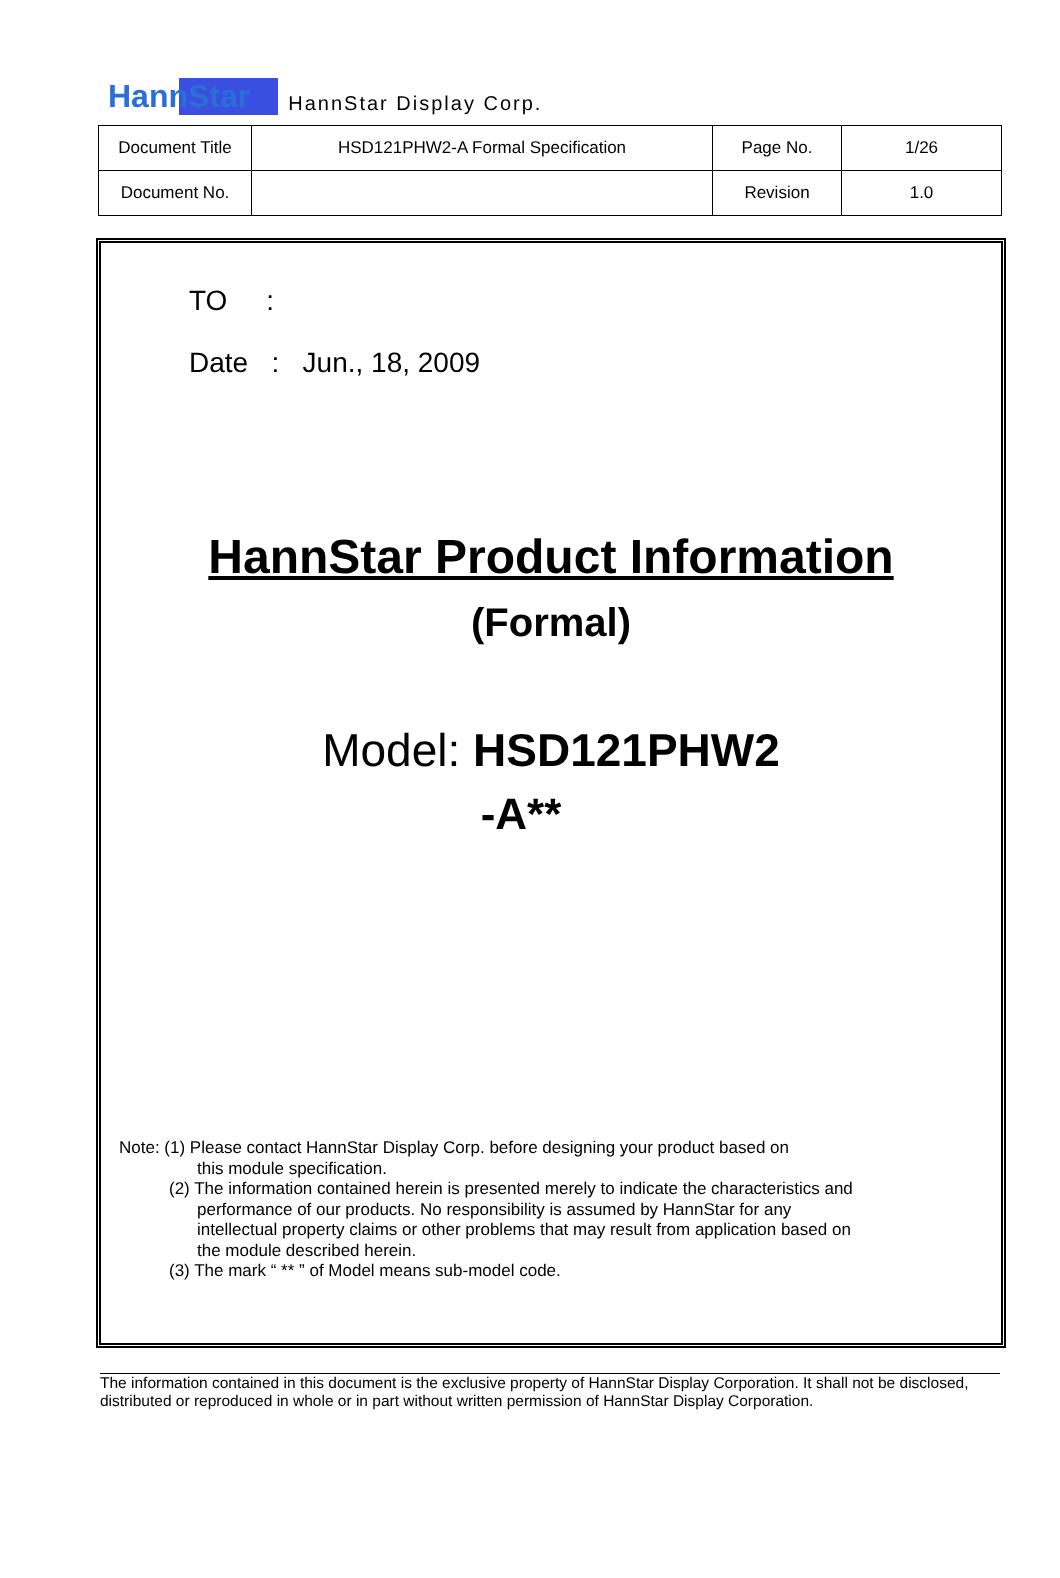HannStar HannStar Display Corp.
| Document Title | HSD121PHW2-A Formal Specification | Page No. | 1/26 |
| Document No. | | Revision | 1.0 |
TO :
Date : Jun., 18, 2009
HannStar Product Information
(Formal)
Model: HSD121PHW2
-A**
Note: (1) Please contact HannStar Display Corp. before designing your product based on
this module specification.
(2) The information contained herein is presented merely to indicate the characteristics and
performance of our products. No responsibility is assumed by HannStar for any
intellectual property claims or other problems that may result from application based on
the module described herein.
(3) The mark “ ** ” of Model means sub-model code.
The information contained in this document is the exclusive property of HannStar Display Corporation. It shall not be disclosed, distributed or reproduced in whole or in part without written permission of HannStar Display Corporation.